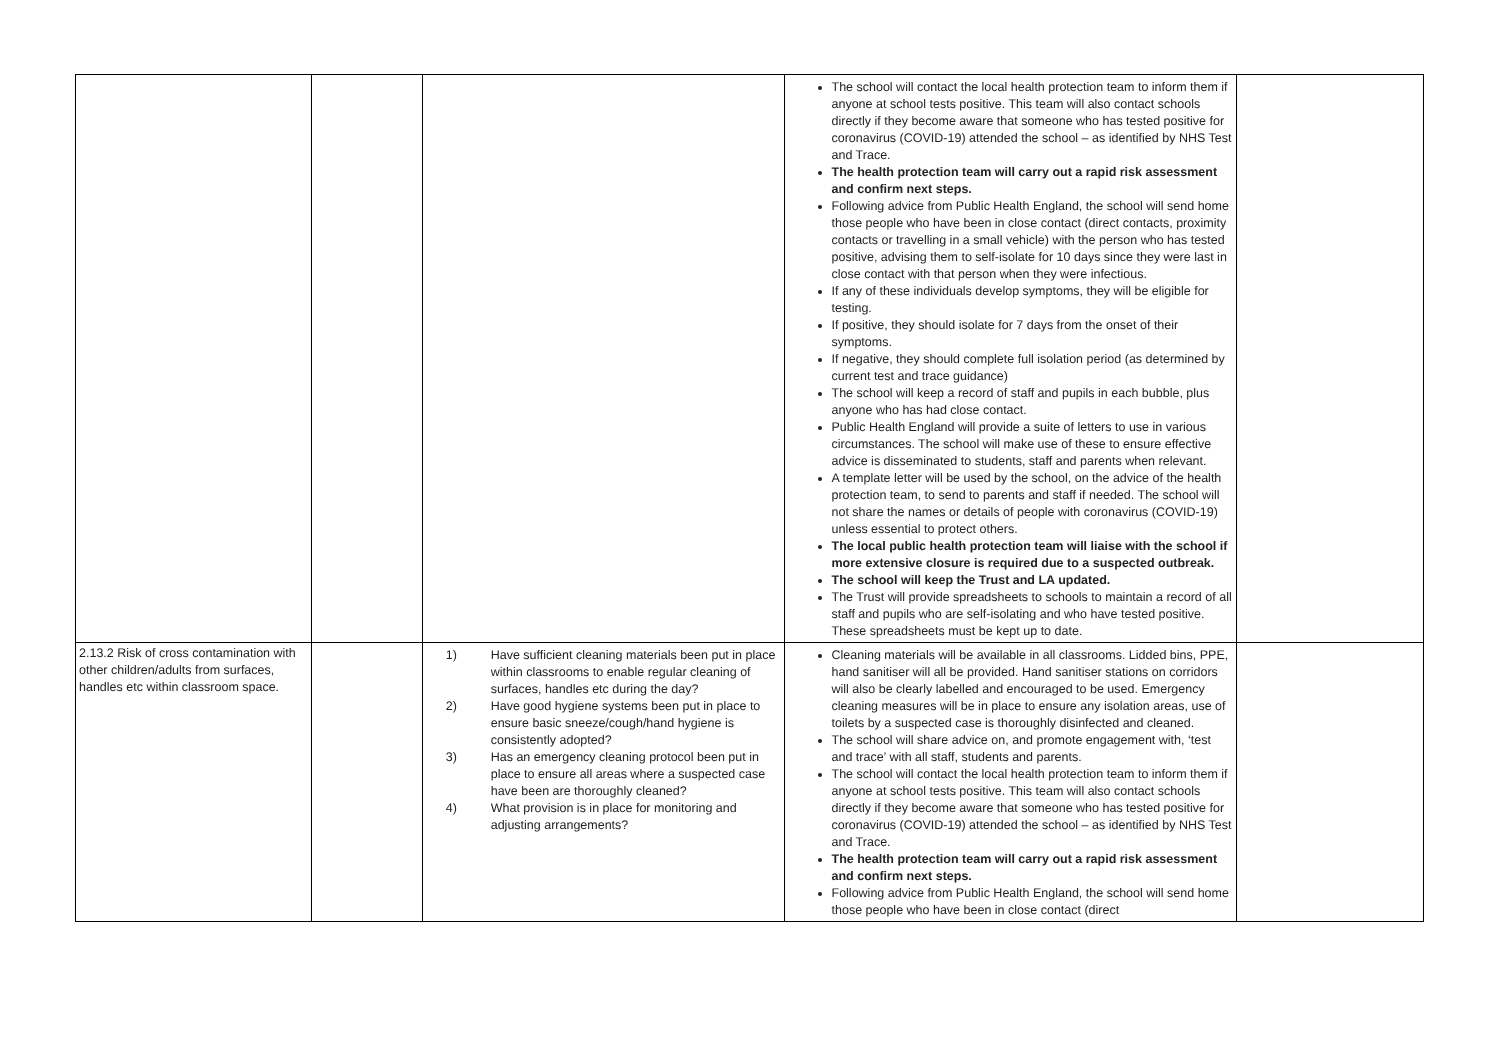| | | | The school will contact the local health protection team to inform them if anyone at school tests positive. This team will also contact schools directly if they become aware that someone who has tested positive for coronavirus (COVID-19) attended the school – as identified by NHS Test and Trace. The health protection team will carry out a rapid risk assessment and confirm next steps. Following advice from Public Health England, the school will send home those people who have been in close contact (direct contacts, proximity contacts or travelling in a small vehicle) with the person who has tested positive, advising them to self-isolate for 10 days since they were last in close contact with that person when they were infectious. If any of these individuals develop symptoms, they will be eligible for testing. If positive, they should isolate for 7 days from the onset of their symptoms. If negative, they should complete full isolation period (as determined by current test and trace guidance) The school will keep a record of staff and pupils in each bubble, plus anyone who has had close contact. Public Health England will provide a suite of letters to use in various circumstances. The school will make use of these to ensure effective advice is disseminated to students, staff and parents when relevant. A template letter will be used by the school, on the advice of the health protection team, to send to parents and staff if needed. The school will not share the names or details of people with coronavirus (COVID-19) unless essential to protect others. The local public health protection team will liaise with the school if more extensive closure is required due to a suspected outbreak. The school will keep the Trust and LA updated. The Trust will provide spreadsheets to schools to maintain a record of all staff and pupils who are self-isolating and who have tested positive. These spreadsheets must be kept up to date. | |
| 2.13.2 Risk of cross contamination with other children/adults from surfaces, handles etc within classroom space. | | 1) Have sufficient cleaning materials been put in place within classrooms to enable regular cleaning of surfaces, handles etc during the day? 2) Have good hygiene systems been put in place to ensure basic sneeze/cough/hand hygiene is consistently adopted? 3) Has an emergency cleaning protocol been put in place to ensure all areas where a suspected case have been are thoroughly cleaned? 4) What provision is in place for monitoring and adjusting arrangements? | Cleaning materials will be available in all classrooms. Lidded bins, PPE, hand sanitiser will all be provided. Hand sanitiser stations on corridors will also be clearly labelled and encouraged to be used. Emergency cleaning measures will be in place to ensure any isolation areas, use of toilets by a suspected case is thoroughly disinfected and cleaned. The school will share advice on, and promote engagement with, ‘test and trace’ with all staff, students and parents. The school will contact the local health protection team to inform them if anyone at school tests positive. This team will also contact schools directly if they become aware that someone who has tested positive for coronavirus (COVID-19) attended the school – as identified by NHS Test and Trace. The health protection team will carry out a rapid risk assessment and confirm next steps. Following advice from Public Health England, the school will send home those people who have been in close contact (direct | |